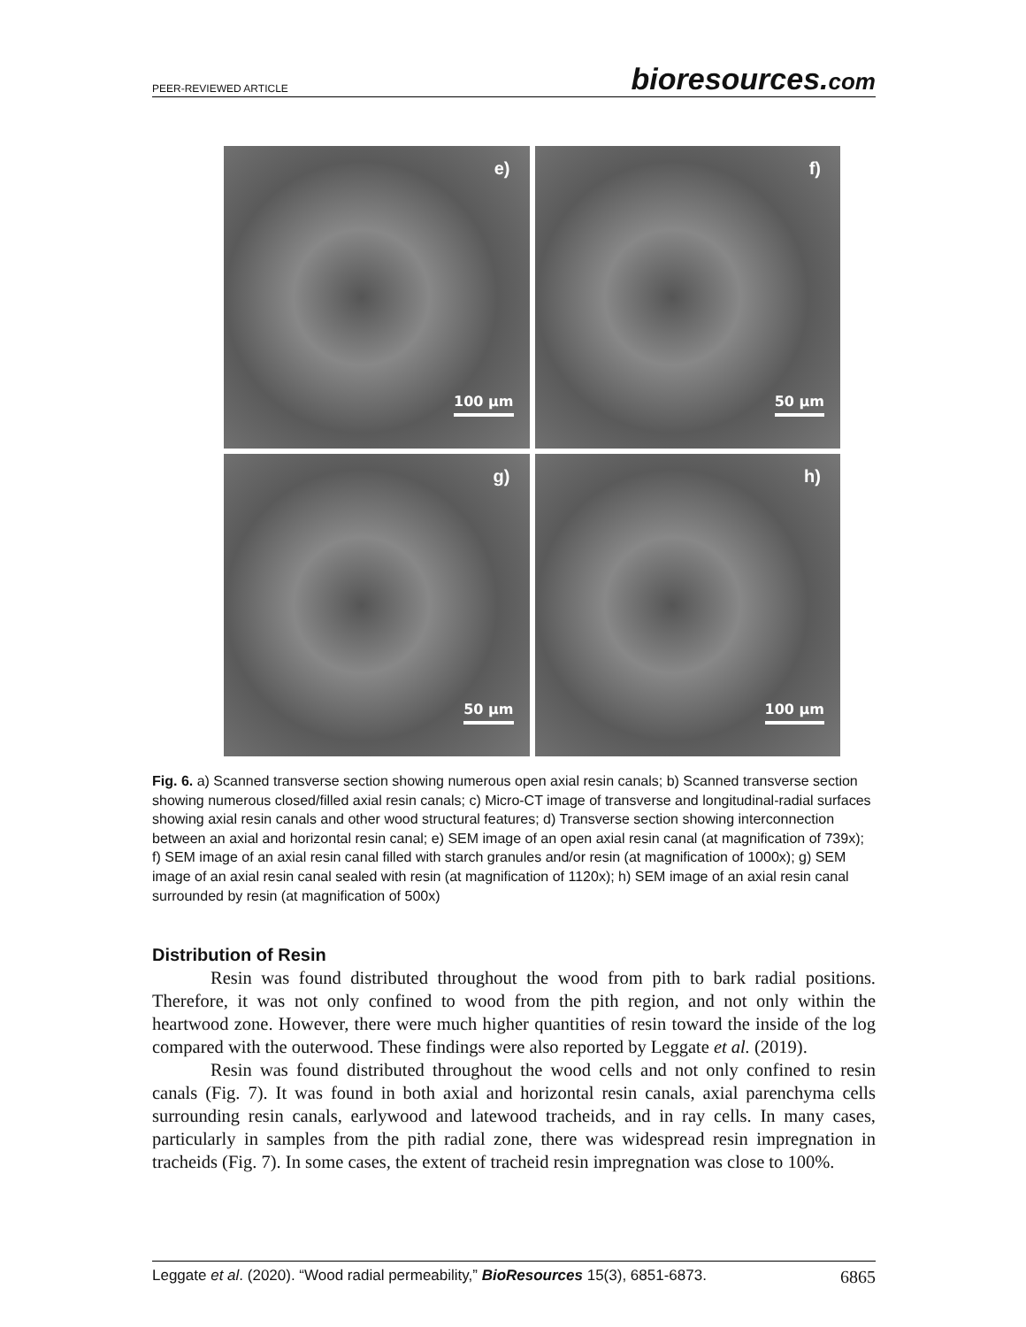PEER-REVIEWED ARTICLE
bioresources.com
e)
100 µm
f)
50 µm
g)
50 µm
h)
100 µm
Fig. 6. a) Scanned transverse section showing numerous open axial resin canals; b) Scanned transverse section showing numerous closed/filled axial resin canals; c) Micro-CT image of transverse and longitudinal-radial surfaces showing axial resin canals and other wood structural features; d) Transverse section showing interconnection between an axial and horizontal resin canal; e) SEM image of an open axial resin canal (at magnification of 739x); f) SEM image of an axial resin canal filled with starch granules and/or resin (at magnification of 1000x); g) SEM image of an axial resin canal sealed with resin (at magnification of 1120x); h) SEM image of an axial resin canal surrounded by resin (at magnification of 500x)
Distribution of Resin
Resin was found distributed throughout the wood from pith to bark radial positions. Therefore, it was not only confined to wood from the pith region, and not only within the heartwood zone. However, there were much higher quantities of resin toward the inside of the log compared with the outerwood. These findings were also reported by Leggate et al. (2019).
Resin was found distributed throughout the wood cells and not only confined to resin canals (Fig. 7). It was found in both axial and horizontal resin canals, axial parenchyma cells surrounding resin canals, earlywood and latewood tracheids, and in ray cells. In many cases, particularly in samples from the pith radial zone, there was widespread resin impregnation in tracheids (Fig. 7). In some cases, the extent of tracheid resin impregnation was close to 100%.
Leggate et al. (2020). “Wood radial permeability,” BioResources 15(3), 6851-6873. 6865